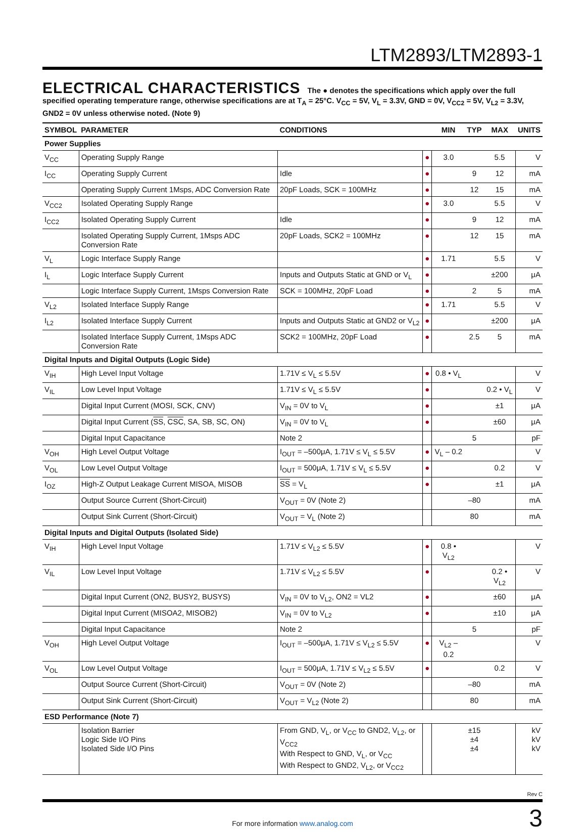LTM2893/LTM2893-1
ELECTRICAL CHARACTERISTICS The ● denotes the specifications which apply over the full specified operating temperature range, otherwise specifications are at T<sub>A</sub> = 25°C. V<sub>CC</sub> = 5V, V<sub>L</sub> = 3.3V, GND = 0V, V<sub>CC2</sub> = 5V, V<sub>L2</sub> = 3.3V, GND2 = 0V unless otherwise noted. (Note 9)
| SYMBOL | PARAMETER | CONDITIONS | | MIN | TYP | MAX | UNITS |
| --- | --- | --- | --- | --- | --- | --- | --- |
| Power Supplies | | | | | | | |
| V<sub>CC</sub> | Operating Supply Range | | ● | 3.0 | | 5.5 | V |
| I<sub>CC</sub> | Operating Supply Current | Idle | ● | | 9 | 12 | mA |
| | Operating Supply Current 1Msps, ADC Conversion Rate | 20pF Loads, SCK = 100MHz | ● | | 12 | 15 | mA |
| V<sub>CC2</sub> | Isolated Operating Supply Range | | ● | 3.0 | | 5.5 | V |
| I<sub>CC2</sub> | Isolated Operating Supply Current | Idle | ● | | 9 | 12 | mA |
| | Isolated Operating Supply Current, 1Msps ADC Conversion Rate | 20pF Loads, SCK2 = 100MHz | ● | | 12 | 15 | mA |
| V<sub>L</sub> | Logic Interface Supply Range | | ● | 1.71 | | 5.5 | V |
| I<sub>L</sub> | Logic Interface Supply Current | Inputs and Outputs Static at GND or V<sub>L</sub> | ● | | | ±200 | μA |
| | Logic Interface Supply Current, 1Msps Conversion Rate | SCK = 100MHz, 20pF Load | ● | | 2 | 5 | mA |
| V<sub>L2</sub> | Isolated Interface Supply Range | | ● | 1.71 | | 5.5 | V |
| I<sub>L2</sub> | Isolated Interface Supply Current | Inputs and Outputs Static at GND2 or V<sub>L2</sub> | ● | | | ±200 | μA |
| | Isolated Interface Supply Current, 1Msps ADC Conversion Rate | SCK2 = 100MHz, 20pF Load | ● | | 2.5 | 5 | mA |
| Digital Inputs and Digital Outputs (Logic Side) | | | | | | | |
| V<sub>IH</sub> | High Level Input Voltage | 1.71V ≤ V<sub>L</sub> ≤ 5.5V | ● | 0.8 • V<sub>L</sub> | | | V |
| V<sub>IL</sub> | Low Level Input Voltage | 1.71V ≤ V<sub>L</sub> ≤ 5.5V | ● | | | 0.2 • V<sub>L</sub> | V |
| | Digital Input Current (MOSI, SCK, CNV) | V<sub>IN</sub> = 0V to V<sub>L</sub> | ● | | | ±1 | μA |
| | Digital Input Current ( SS , CSC , SA, SB, SC, ON) | V<sub>IN</sub> = 0V to V<sub>L</sub> | ● | | | ±60 | μA |
| | Digital Input Capacitance | Note 2 | | | 5 | | pF |
| V<sub>OH</sub> | High Level Output Voltage | I<sub>OUT</sub> = –500μA, 1.71V ≤ V<sub>L</sub> ≤ 5.5V | ● | V<sub>L</sub> – 0.2 | | | V |
| V<sub>OL</sub> | Low Level Output Voltage | I<sub>OUT</sub> = 500μA, 1.71V ≤ V<sub>L</sub> ≤ 5.5V | ● | | | 0.2 | V |
| I<sub>OZ</sub> | High-Z Output Leakage Current MISOA, MISOB | SS = V<sub>L</sub> | ● | | | ±1 | μA |
| | Output Source Current (Short-Circuit) | V<sub>OUT</sub> = 0V (Note 2) | | | –80 | | mA |
| | Output Sink Current (Short-Circuit) | V<sub>OUT</sub> = V<sub>L</sub> (Note 2) | | | 80 | | mA |
| Digital Inputs and Digital Outputs (Isolated Side) | | | | | | | |
| V<sub>IH</sub> | High Level Input Voltage | 1.71V ≤ V<sub>L2</sub> ≤ 5.5V | ● | 0.8 • V<sub>L2</sub> | | | V |
| V<sub>IL</sub> | Low Level Input Voltage | 1.71V ≤ V<sub>L2</sub> ≤ 5.5V | ● | | | 0.2 • V<sub>L2</sub> | V |
| | Digital Input Current (ON2, BUSY2, BUSYS) | V<sub>IN</sub> = 0V to V<sub>L2</sub>, ON2 = VL2 | ● | | | ±60 | μA |
| | Digital Input Current (MISOA2, MISOB2) | V<sub>IN</sub> = 0V to V<sub>L2</sub> | ● | | | ±10 | μA |
| | Digital Input Capacitance | Note 2 | | | 5 | | pF |
| V<sub>OH</sub> | High Level Output Voltage | I<sub>OUT</sub> = –500μA, 1.71V ≤ V<sub>L2</sub> ≤ 5.5V | ● | V<sub>L2</sub> – 0.2 | | | V |
| V<sub>OL</sub> | Low Level Output Voltage | I<sub>OUT</sub> = 500μA, 1.71V ≤ V<sub>L2</sub> ≤ 5.5V | ● | | | 0.2 | V |
| | Output Source Current (Short-Circuit) | V<sub>OUT</sub> = 0V (Note 2) | | | –80 | | mA |
| | Output Sink Current (Short-Circuit) | V<sub>OUT</sub> = V<sub>L2</sub> (Note 2) | | | 80 | | mA |
| ESD Performance (Note 7) | | | | | | | |
| | Isolation Barrier Logic Side I/O Pins Isolated Side I/O Pins | From GND, V<sub>L</sub>, or V<sub>CC</sub> to GND2, V<sub>L2</sub>, or V<sub>CC2</sub> With Respect to GND, V<sub>L</sub>, or V<sub>CC</sub> With Respect to GND2, V<sub>L2</sub>, or V<sub>CC2</sub> | | | ±15 ±4 ±4 | | kV kV kV |
Rev C
For more information www.analog.com 3